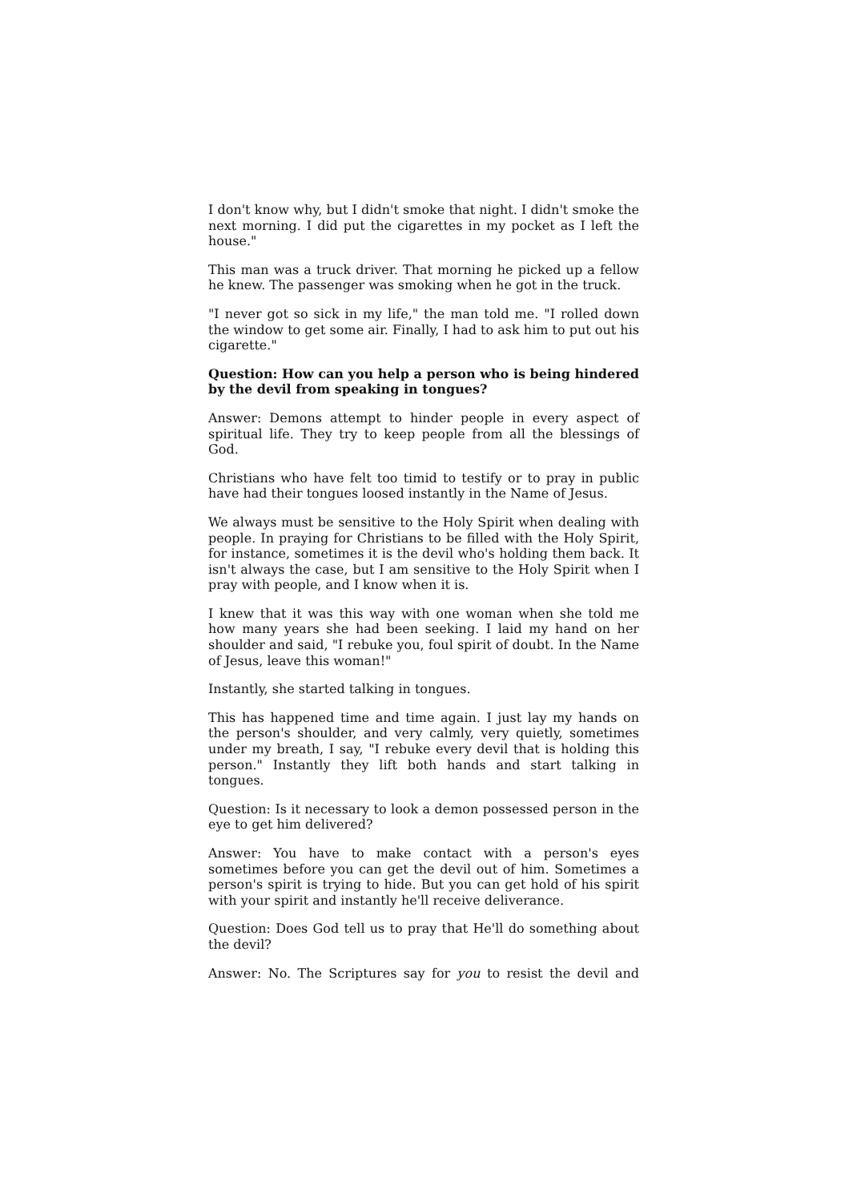I don't know why, but I didn't smoke that night. I didn't smoke the next morning. I did put the cigarettes in my pocket as I left the house."
This man was a truck driver. That morning he picked up a fellow he knew. The passenger was smoking when he got in the truck.
"I never got so sick in my life," the man told me. "I rolled down the window to get some air. Finally, I had to ask him to put out his cigarette."
Question: How can you help a person who is being hindered by the devil from speaking in tongues?
Answer: Demons attempt to hinder people in every aspect of spiritual life. They try to keep people from all the blessings of God.
Christians who have felt too timid to testify or to pray in public have had their tongues loosed instantly in the Name of Jesus.
We always must be sensitive to the Holy Spirit when dealing with people. In praying for Christians to be filled with the Holy Spirit, for instance, sometimes it is the devil who's holding them back. It isn't always the case, but I am sensitive to the Holy Spirit when I pray with people, and I know when it is.
I knew that it was this way with one woman when she told me how many years she had been seeking. I laid my hand on her shoulder and said, "I rebuke you, foul spirit of doubt. In the Name of Jesus, leave this woman!"
Instantly, she started talking in tongues.
This has happened time and time again. I just lay my hands on the person's shoulder, and very calmly, very quietly, sometimes under my breath, I say, "I rebuke every devil that is holding this person." Instantly they lift both hands and start talking in tongues.
Question: Is it necessary to look a demon possessed person in the eye to get him delivered?
Answer: You have to make contact with a person's eyes sometimes before you can get the devil out of him. Sometimes a person's spirit is trying to hide. But you can get hold of his spirit with your spirit and instantly he'll receive deliverance.
Question: Does God tell us to pray that He'll do something about the devil?
Answer: No. The Scriptures say for you to resist the devil and